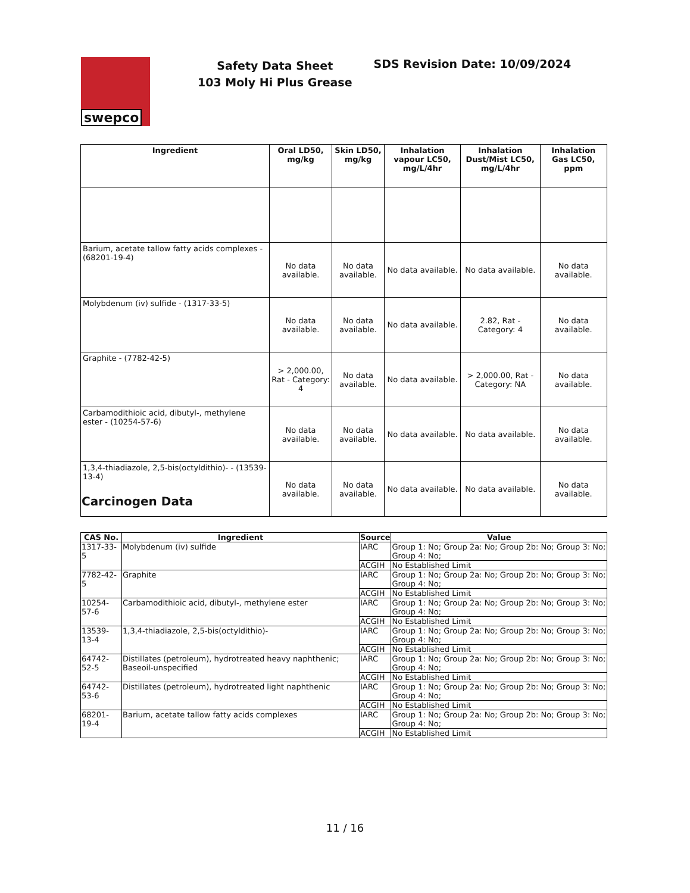swepco
Safety Data Sheet
103 Moly Hi Plus Grease
SDS Revision Date: 10/09/2024
| Ingredient | Oral LD50, mg/kg | Skin LD50, mg/kg | Inhalation vapour LC50, mg/L/4hr | Inhalation Dust/Mist LC50, mg/L/4hr | Inhalation Gas LC50, ppm |
| --- | --- | --- | --- | --- | --- |
| Barium, acetate tallow fatty acids complexes - (68201-19-4) | No data available. | No data available. | No data available. | No data available. | No data available. |
| Molybdenum (iv) sulfide - (1317-33-5) | No data available. | No data available. | No data available. | 2.82, Rat - Category: 4 | No data available. |
| Graphite - (7782-42-5) | > 2,000.00, Rat - Category: 4 | No data available. | No data available. | > 2,000.00, Rat - Category: NA | No data available. |
| Carbamodithioic acid, dibutyl-, methylene ester - (10254-57-6) | No data available. | No data available. | No data available. | No data available. | No data available. |
| 1,3,4-thiadiazole, 2,5-bis(octyldithio)- - (13539-13-4) | No data available. | No data available. | No data available. | No data available. | No data available. |
Carcinogen Data
| CAS No. | Ingredient | Source | Value |
| --- | --- | --- | --- |
| 1317-33-5 | Molybdenum (iv) sulfide | IARC | Group 1: No; Group 2a: No; Group 2b: No; Group 3: No; Group 4: No; |
| | | ACGIH | No Established Limit |
| 7782-42-5 | Graphite | IARC | Group 1: No; Group 2a: No; Group 2b: No; Group 3: No; Group 4: No; |
| | | ACGIH | No Established Limit |
| 10254-57-6 | Carbamodithioic acid, dibutyl-, methylene ester | IARC | Group 1: No; Group 2a: No; Group 2b: No; Group 3: No; Group 4: No; |
| | | ACGIH | No Established Limit |
| 13539-13-4 | 1,3,4-thiadiazole, 2,5-bis(octyldithio)- | IARC | Group 1: No; Group 2a: No; Group 2b: No; Group 3: No; Group 4: No; |
| | | ACGIH | No Established Limit |
| 64742-52-5 | Distillates (petroleum), hydrotreated heavy naphthenic; Baseoil-unspecified | IARC | Group 1: No; Group 2a: No; Group 2b: No; Group 3: No; Group 4: No; |
| | | ACGIH | No Established Limit |
| 64742-53-6 | Distillates (petroleum), hydrotreated light naphthenic | IARC | Group 1: No; Group 2a: No; Group 2b: No; Group 3: No; Group 4: No; |
| | | ACGIH | No Established Limit |
| 68201-19-4 | Barium, acetate tallow fatty acids complexes | IARC | Group 1: No; Group 2a: No; Group 2b: No; Group 3: No; Group 4: No; |
| | | ACGIH | No Established Limit |
11 / 16